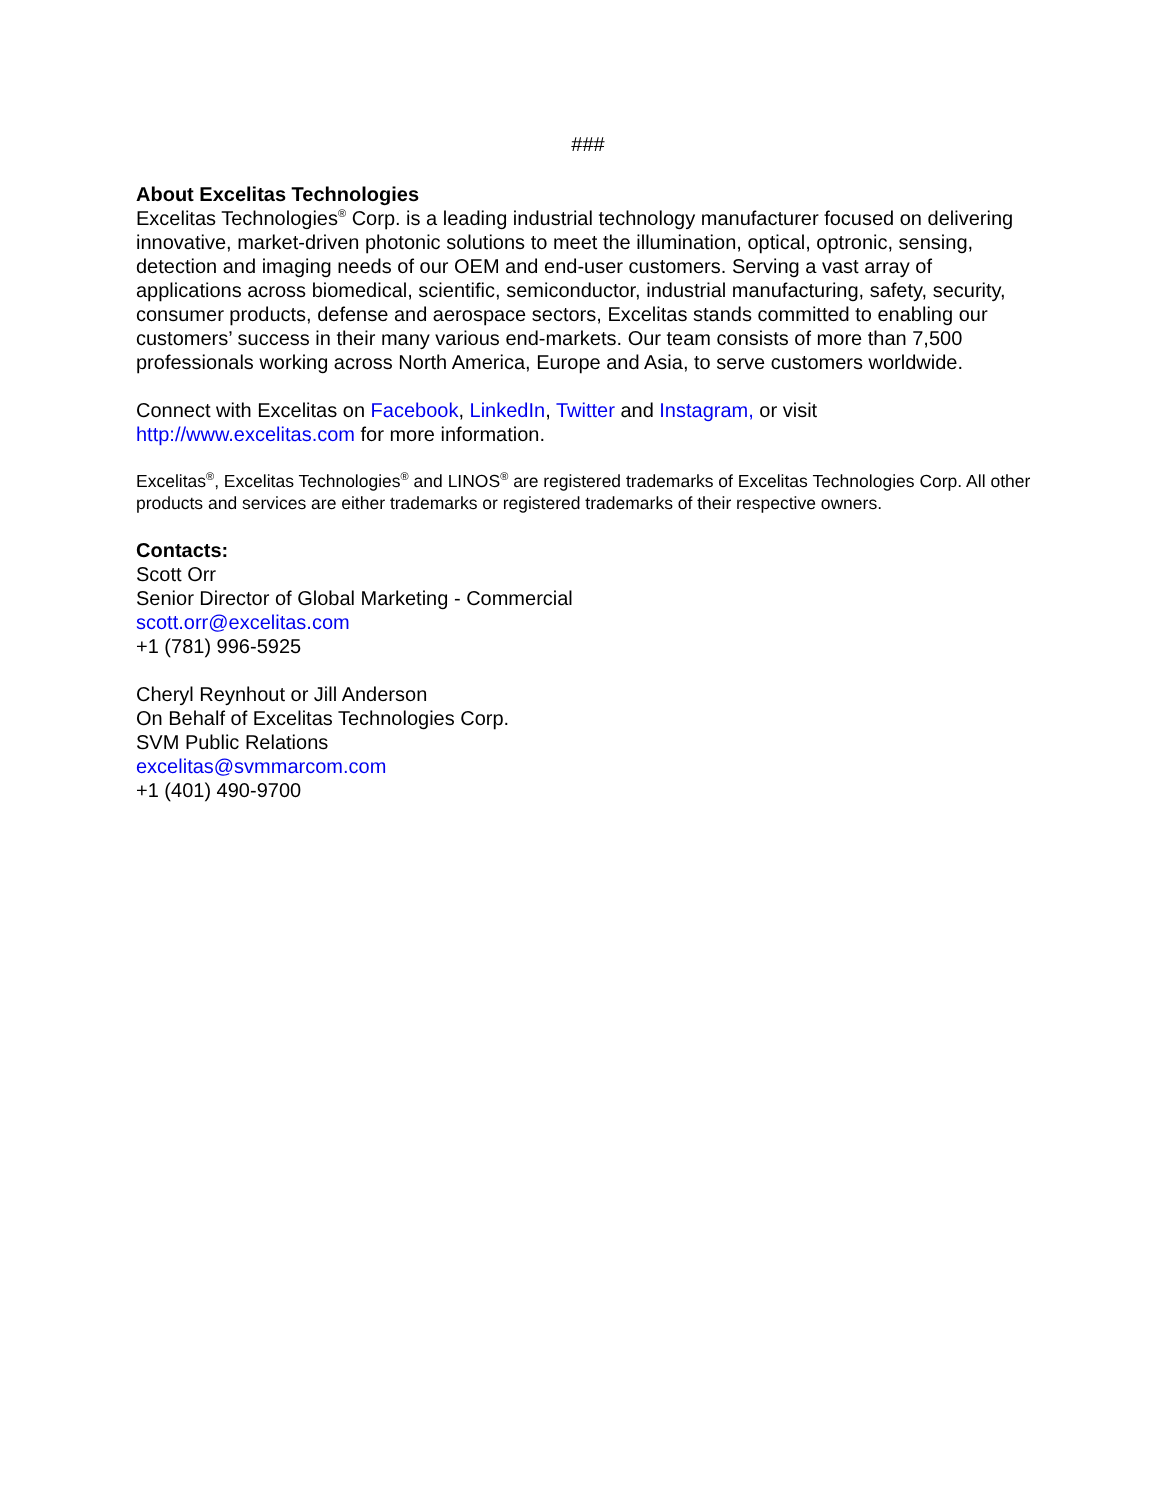###
About Excelitas Technologies
Excelitas Technologies<sup>®</sup> Corp. is a leading industrial technology manufacturer focused on delivering innovative, market-driven photonic solutions to meet the illumination, optical, optronic, sensing, detection and imaging needs of our OEM and end-user customers. Serving a vast array of applications across biomedical, scientific, semiconductor, industrial manufacturing, safety, security, consumer products, defense and aerospace sectors, Excelitas stands committed to enabling our customers’ success in their many various end-markets. Our team consists of more than 7,500 professionals working across North America, Europe and Asia, to serve customers worldwide.
Connect with Excelitas on Facebook, LinkedIn, Twitter and Instagram, or visit
http://www.excelitas.com for more information.
Excelitas<sup>®</sup>, Excelitas Technologies<sup>®</sup> and LINOS<sup>®</sup> are registered trademarks of Excelitas Technologies Corp. All other products and services are either trademarks or registered trademarks of their respective owners.
Contacts:
Scott Orr
Senior Director of Global Marketing - Commercial
scott.orr@excelitas.com
+1 (781) 996-5925
Cheryl Reynhout or Jill Anderson
On Behalf of Excelitas Technologies Corp.
SVM Public Relations
excelitas@svmmarcom.com
+1 (401) 490-9700